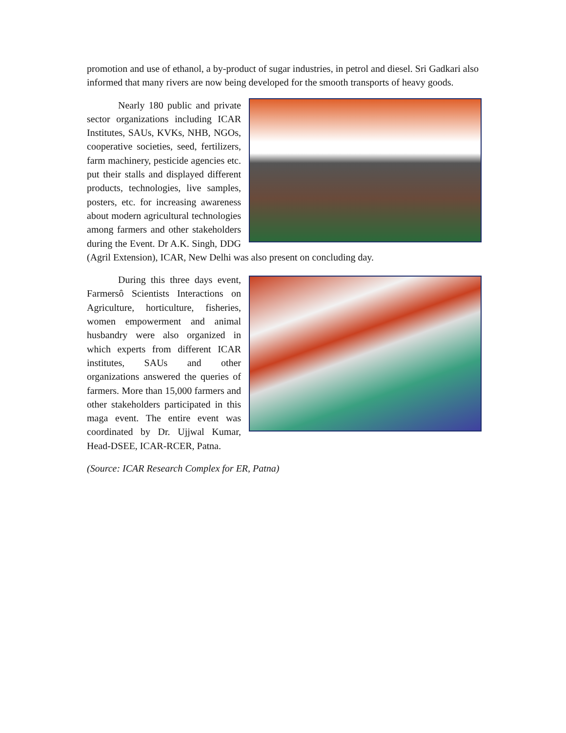promotion and use of ethanol, a by-product of sugar industries, in petrol and diesel. Sri Gadkari also informed that many rivers are now being developed for the smooth transports of heavy goods.
Nearly 180 public and private sector organizations including ICAR Institutes, SAUs, KVKs, NHB, NGOs, cooperative societies, seed, fertilizers, farm machinery, pesticide agencies etc. put their stalls and displayed different products, technologies, live samples, posters, etc. for increasing awareness about modern agricultural technologies among farmers and other stakeholders during the Event. Dr A.K. Singh, DDG (Agril Extension), ICAR, New Delhi was also present on concluding day.
During this three days event, Farmersô Scientists Interactions on Agriculture, horticulture, fisheries, women empowerment and animal husbandry were also organized in which experts from different ICAR institutes, SAUs and other organizations answered the queries of farmers. More than 15,000 farmers and other stakeholders participated in this maga event. The entire event was coordinated by Dr. Ujjwal Kumar, Head-DSEE, ICAR-RCER, Patna.
(Source: ICAR Research Complex for ER, Patna)